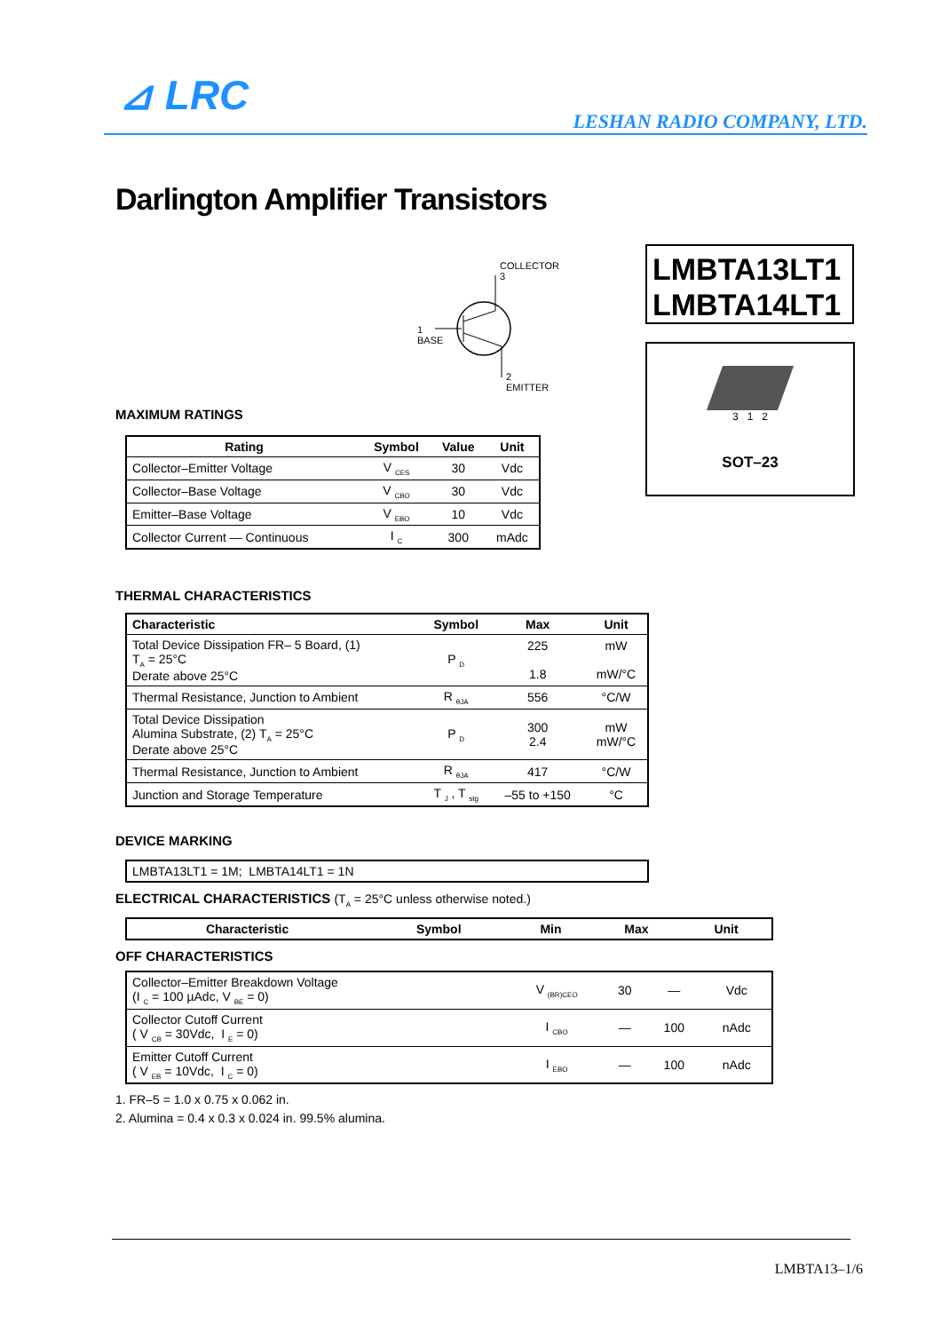⊿ LRC
LESHAN RADIO COMPANY, LTD.
Darlington Amplifier Transistors
COLLECTOR
3
1
BASE
2
EMITTER
LMBTA13LT1
LMBTA14LT1
3 1 2
SOT–23
MAXIMUM RATINGS
| Rating | Symbol | Value | Unit |
| --- | --- | --- | --- |
| Collector–Emitter Voltage | V <sub>CES</sub> | 30 | Vdc |
| Collector–Base Voltage | V <sub>CBO</sub> | 30 | Vdc |
| Emitter–Base Voltage | V <sub>EBO</sub> | 10 | Vdc |
| Collector Current — Continuous | I <sub>C</sub> | 300 | mAdc |
THERMAL CHARACTERISTICS
| Characteristic | Symbol | Max | Unit |
| --- | --- | --- | --- |
| Total Device Dissipation FR– 5 Board, (1) T<sub>A</sub> = 25°C Derate above 25°C | P <sub>D</sub> | 225 1.8 | mW mW/°C |
| Thermal Resistance, Junction to Ambient | R <sub>θJA</sub> | 556 | °C/W |
| Total Device Dissipation Alumina Substrate, (2) T<sub>A</sub> = 25°C Derate above 25°C | P <sub>D</sub> | 300 2.4 | mW mW/°C |
| Thermal Resistance, Junction to Ambient | R <sub>θJA</sub> | 417 | °C/W |
| Junction and Storage Temperature | T <sub>J</sub> , T <sub>stg</sub> | –55 to +150 | °C |
DEVICE MARKING
| LMBTA13LT1 = 1M; LMBTA14LT1 = 1N |
ELECTRICAL CHARACTERISTICS (T<sub>A</sub> = 25°C unless otherwise noted.)
| Characteristic | Symbol | Min | Max | Unit |
| --- | --- | --- | --- | --- |
OFF CHARACTERISTICS
| Collector–Emitter Breakdown Voltage (I <sub>C</sub> = 100 µAdc, V <sub>BE</sub> = 0) | V <sub>(BR)CEO</sub> | 30 | — | Vdc |
| Collector Cutoff Current ( V <sub>CB</sub> = 30Vdc, I <sub>E</sub> = 0) | I <sub>CBO</sub> | — | 100 | nAdc |
| Emitter Cutoff Current ( V <sub>EB</sub> = 10Vdc, I <sub>C</sub> = 0) | I <sub>EBO</sub> | — | 100 | nAdc |
1. FR–5 = 1.0 x 0.75 x 0.062 in.
2. Alumina = 0.4 x 0.3 x 0.024 in. 99.5% alumina.
LMBTA13–1/6